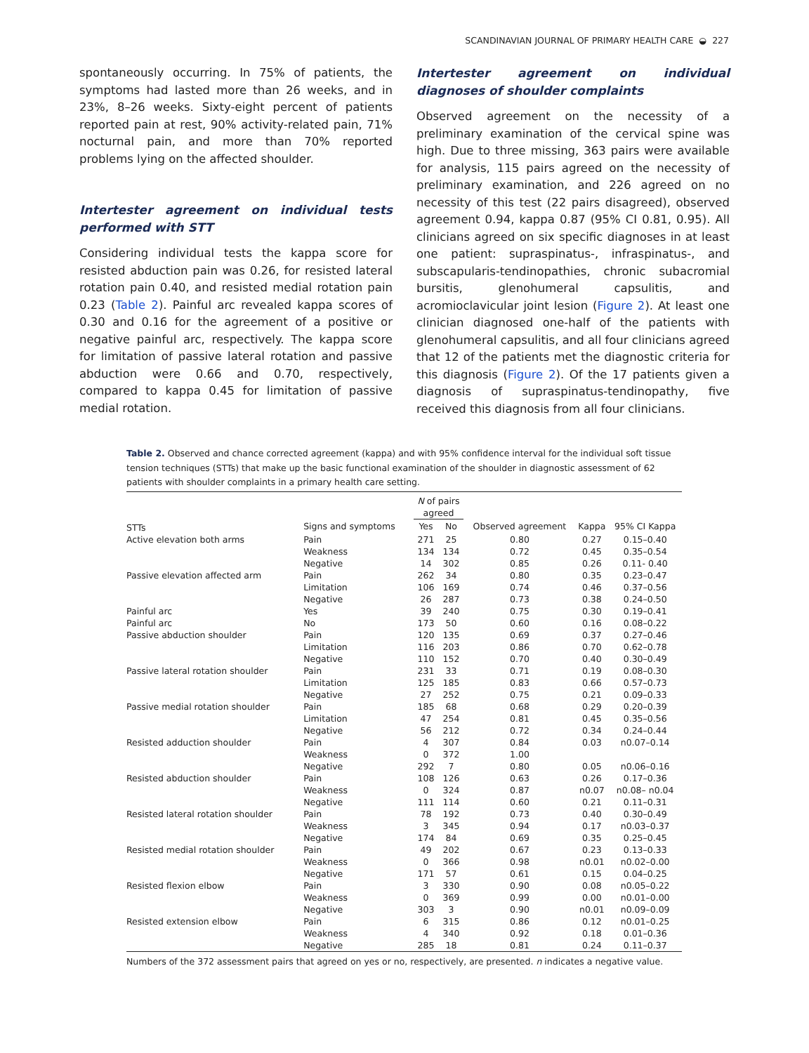SCANDINAVIAN JOURNAL OF PRIMARY HEALTH CARE ◒ 227
spontaneously occurring. In 75% of patients, the symptoms had lasted more than 26 weeks, and in 23%, 8–26 weeks. Sixty-eight percent of patients reported pain at rest, 90% activity-related pain, 71% nocturnal pain, and more than 70% reported problems lying on the affected shoulder.
Intertester agreement on individual tests performed with STT
Considering individual tests the kappa score for resisted abduction pain was 0.26, for resisted lateral rotation pain 0.40, and resisted medial rotation pain 0.23 (Table 2). Painful arc revealed kappa scores of 0.30 and 0.16 for the agreement of a positive or negative painful arc, respectively. The kappa score for limitation of passive lateral rotation and passive abduction were 0.66 and 0.70, respectively, compared to kappa 0.45 for limitation of passive medial rotation.
Intertester agreement on individual diagnoses of shoulder complaints
Observed agreement on the necessity of a preliminary examination of the cervical spine was high. Due to three missing, 363 pairs were available for analysis, 115 pairs agreed on the necessity of preliminary examination, and 226 agreed on no necessity of this test (22 pairs disagreed), observed agreement 0.94, kappa 0.87 (95% CI 0.81, 0.95). All clinicians agreed on six specific diagnoses in at least one patient: supraspinatus-, infraspinatus-, and subscapularis-tendinopathies, chronic subacromial bursitis, glenohumeral capsulitis, and acromioclavicular joint lesion (Figure 2). At least one clinician diagnosed one-half of the patients with glenohumeral capsulitis, and all four clinicians agreed that 12 of the patients met the diagnostic criteria for this diagnosis (Figure 2). Of the 17 patients given a diagnosis of supraspinatus-tendinopathy, five received this diagnosis from all four clinicians.
Table 2. Observed and chance corrected agreement (kappa) and with 95% confidence interval for the individual soft tissue tension techniques (STTs) that make up the basic functional examination of the shoulder in diagnostic assessment of 62 patients with shoulder complaints in a primary health care setting.
| | | N of pairs agreed | | | | |
| --- | --- | --- | --- | --- | --- | --- |
| STTs | Signs and symptoms | Yes | No | Observed agreement | Kappa | 95% CI Kappa |
| Active elevation both arms | Pain | 271 | 25 | 0.80 | 0.27 | 0.15–0.40 |
| | Weakness | 134 | 134 | 0.72 | 0.45 | 0.35–0.54 |
| | Negative | 14 | 302 | 0.85 | 0.26 | 0.11- 0.40 |
| Passive elevation affected arm | Pain | 262 | 34 | 0.80 | 0.35 | 0.23–0.47 |
| | Limitation | 106 | 169 | 0.74 | 0.46 | 0.37–0.56 |
| | Negative | 26 | 287 | 0.73 | 0.38 | 0.24–0.50 |
| Painful arc | Yes | 39 | 240 | 0.75 | 0.30 | 0.19–0.41 |
| Painful arc | No | 173 | 50 | 0.60 | 0.16 | 0.08–0.22 |
| Passive abduction shoulder | Pain | 120 | 135 | 0.69 | 0.37 | 0.27–0.46 |
| | Limitation | 116 | 203 | 0.86 | 0.70 | 0.62–0.78 |
| | Negative | 110 | 152 | 0.70 | 0.40 | 0.30–0.49 |
| Passive lateral rotation shoulder | Pain | 231 | 33 | 0.71 | 0.19 | 0.08–0.30 |
| | Limitation | 125 | 185 | 0.83 | 0.66 | 0.57–0.73 |
| | Negative | 27 | 252 | 0.75 | 0.21 | 0.09–0.33 |
| Passive medial rotation shoulder | Pain | 185 | 68 | 0.68 | 0.29 | 0.20–0.39 |
| | Limitation | 47 | 254 | 0.81 | 0.45 | 0.35–0.56 |
| | Negative | 56 | 212 | 0.72 | 0.34 | 0.24–0.44 |
| Resisted adduction shoulder | Pain | 4 | 307 | 0.84 | 0.03 | n0.07–0.14 |
| | Weakness | 0 | 372 | 1.00 | | |
| | Negative | 292 | 7 | 0.80 | 0.05 | n0.06–0.16 |
| Resisted abduction shoulder | Pain | 108 | 126 | 0.63 | 0.26 | 0.17–0.36 |
| | Weakness | 0 | 324 | 0.87 | n0.07 | n0.08– n0.04 |
| | Negative | 111 | 114 | 0.60 | 0.21 | 0.11–0.31 |
| Resisted lateral rotation shoulder | Pain | 78 | 192 | 0.73 | 0.40 | 0.30–0.49 |
| | Weakness | 3 | 345 | 0.94 | 0.17 | n0.03–0.37 |
| | Negative | 174 | 84 | 0.69 | 0.35 | 0.25–0.45 |
| Resisted medial rotation shoulder | Pain | 49 | 202 | 0.67 | 0.23 | 0.13–0.33 |
| | Weakness | 0 | 366 | 0.98 | n0.01 | n0.02–0.00 |
| | Negative | 171 | 57 | 0.61 | 0.15 | 0.04–0.25 |
| Resisted flexion elbow | Pain | 3 | 330 | 0.90 | 0.08 | n0.05–0.22 |
| | Weakness | 0 | 369 | 0.99 | 0.00 | n0.01–0.00 |
| | Negative | 303 | 3 | 0.90 | n0.01 | n0.09–0.09 |
| Resisted extension elbow | Pain | 6 | 315 | 0.86 | 0.12 | n0.01–0.25 |
| | Weakness | 4 | 340 | 0.92 | 0.18 | 0.01–0.36 |
| | Negative | 285 | 18 | 0.81 | 0.24 | 0.11–0.37 |
Numbers of the 372 assessment pairs that agreed on yes or no, respectively, are presented. n indicates a negative value.